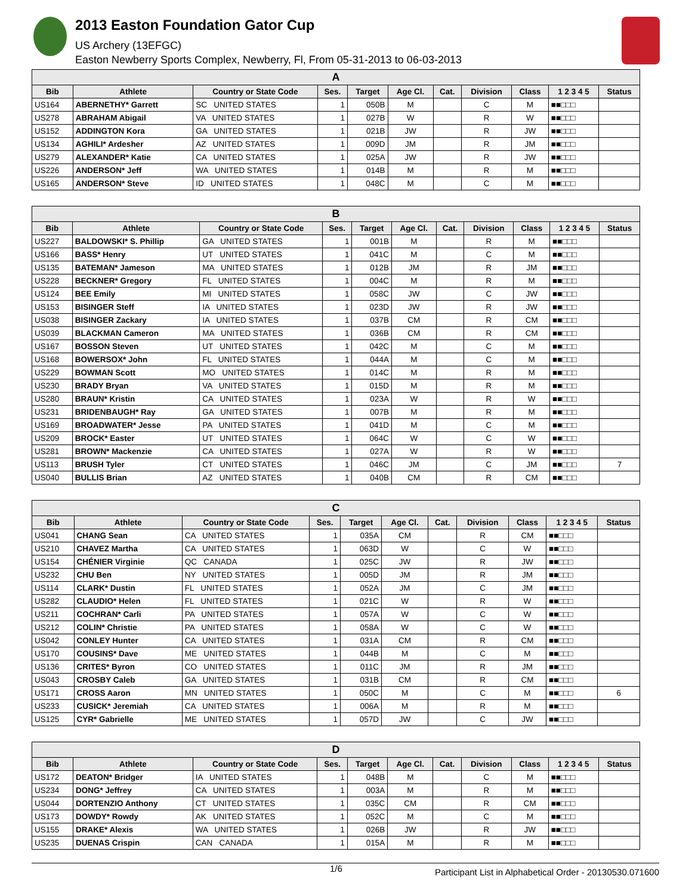2013 Easton Foundation Gator Cup
US Archery (13EFGC)
Easton Newberry Sports Complex, Newberry, Fl, From 05-31-2013 to 06-03-2013
| A | | | | | | | | | | |
| --- | --- | --- | --- | --- | --- | --- | --- | --- | --- | --- |
| Bib | Athlete | Country or State Code | Ses. | Target | Age Cl. | Cat. | Division | Class | 1 2 3 4 5 | Status |
| US164 | ABERNETHY* Garrett | SC UNITED STATES | 1 | 050B | M | | C | M | ■■□□□ | |
| US278 | ABRAHAM Abigail | VA UNITED STATES | 1 | 027B | W | | R | W | ■■□□□ | |
| US152 | ADDINGTON Kora | GA UNITED STATES | 1 | 021B | JW | | R | JW | ■■□□□ | |
| US134 | AGHILI* Ardesher | AZ UNITED STATES | 1 | 009D | JM | | R | JM | ■■□□□ | |
| US279 | ALEXANDER* Katie | CA UNITED STATES | 1 | 025A | JW | | R | JW | ■■□□□ | |
| US226 | ANDERSON* Jeff | WA UNITED STATES | 1 | 014B | M | | R | M | ■■□□□ | |
| US165 | ANDERSON* Steve | ID UNITED STATES | 1 | 048C | M | | C | M | ■■□□□ | |
| B | | | | | | | | | | |
| --- | --- | --- | --- | --- | --- | --- | --- | --- | --- | --- |
| Bib | Athlete | Country or State Code | Ses. | Target | Age Cl. | Cat. | Division | Class | 1 2 3 4 5 | Status |
| US227 | BALDOWSKI* S. Phillip | GA UNITED STATES | 1 | 001B | M | | R | M | ■■□□□ | |
| US166 | BASS* Henry | UT UNITED STATES | 1 | 041C | M | | C | M | ■■□□□ | |
| US135 | BATEMAN* Jameson | MA UNITED STATES | 1 | 012B | JM | | R | JM | ■■□□□ | |
| US228 | BECKNER* Gregory | FL UNITED STATES | 1 | 004C | M | | R | M | ■■□□□ | |
| US124 | BEE Emily | MI UNITED STATES | 1 | 058C | JW | | C | JW | ■■□□□ | |
| US153 | BISINGER Steff | IA UNITED STATES | 1 | 023D | JW | | R | JW | ■■□□□ | |
| US038 | BISINGER Zackary | IA UNITED STATES | 1 | 037B | CM | | R | CM | ■■□□□ | |
| US039 | BLACKMAN Cameron | MA UNITED STATES | 1 | 036B | CM | | R | CM | ■■□□□ | |
| US167 | BOSSON Steven | UT UNITED STATES | 1 | 042C | M | | C | M | ■■□□□ | |
| US168 | BOWERSOX* John | FL UNITED STATES | 1 | 044A | M | | C | M | ■■□□□ | |
| US229 | BOWMAN Scott | MO UNITED STATES | 1 | 014C | M | | R | M | ■■□□□ | |
| US230 | BRADY Bryan | VA UNITED STATES | 1 | 015D | M | | R | M | ■■□□□ | |
| US280 | BRAUN* Kristin | CA UNITED STATES | 1 | 023A | W | | R | W | ■■□□□ | |
| US231 | BRIDENBAUGH* Ray | GA UNITED STATES | 1 | 007B | M | | R | M | ■■□□□ | |
| US169 | BROADWATER* Jesse | PA UNITED STATES | 1 | 041D | M | | C | M | ■■□□□ | |
| US209 | BROCK* Easter | UT UNITED STATES | 1 | 064C | W | | C | W | ■■□□□ | |
| US281 | BROWN* Mackenzie | CA UNITED STATES | 1 | 027A | W | | R | W | ■■□□□ | |
| US113 | BRUSH Tyler | CT UNITED STATES | 1 | 046C | JM | | C | JM | ■■□□□ | 7 |
| US040 | BULLIS Brian | AZ UNITED STATES | 1 | 040B | CM | | R | CM | ■■□□□ | |
| C | | | | | | | | | | |
| --- | --- | --- | --- | --- | --- | --- | --- | --- | --- | --- |
| Bib | Athlete | Country or State Code | Ses. | Target | Age Cl. | Cat. | Division | Class | 1 2 3 4 5 | Status |
| US041 | CHANG Sean | CA UNITED STATES | 1 | 035A | CM | | R | CM | ■■□□□ | |
| US210 | CHAVEZ Martha | CA UNITED STATES | 1 | 063D | W | | C | W | ■■□□□ | |
| US154 | CHÉNIER Virginie | QC CANADA | 1 | 025C | JW | | R | JW | ■■□□□ | |
| US232 | CHU Ben | NY UNITED STATES | 1 | 005D | JM | | R | JM | ■■□□□ | |
| US114 | CLARK* Dustin | FL UNITED STATES | 1 | 052A | JM | | C | JM | ■■□□□ | |
| US282 | CLAUDIO* Helen | FL UNITED STATES | 1 | 021C | W | | R | W | ■■□□□ | |
| US211 | COCHRAN* Carli | PA UNITED STATES | 1 | 057A | W | | C | W | ■■□□□ | |
| US212 | COLIN* Christie | PA UNITED STATES | 1 | 058A | W | | C | W | ■■□□□ | |
| US042 | CONLEY Hunter | CA UNITED STATES | 1 | 031A | CM | | R | CM | ■■□□□ | |
| US170 | COUSINS* Dave | ME UNITED STATES | 1 | 044B | M | | C | M | ■■□□□ | |
| US136 | CRITES* Byron | CO UNITED STATES | 1 | 011C | JM | | R | JM | ■■□□□ | |
| US043 | CROSBY Caleb | GA UNITED STATES | 1 | 031B | CM | | R | CM | ■■□□□ | |
| US171 | CROSS Aaron | MN UNITED STATES | 1 | 050C | M | | C | M | ■■□□□ | 6 |
| US233 | CUSICK* Jeremiah | CA UNITED STATES | 1 | 006A | M | | R | M | ■■□□□ | |
| US125 | CYR* Gabrielle | ME UNITED STATES | 1 | 057D | JW | | C | JW | ■■□□□ | |
| D | | | | | | | | | | |
| --- | --- | --- | --- | --- | --- | --- | --- | --- | --- | --- |
| Bib | Athlete | Country or State Code | Ses. | Target | Age Cl. | Cat. | Division | Class | 1 2 3 4 5 | Status |
| US172 | DEATON* Bridger | IA UNITED STATES | 1 | 048B | M | | C | M | ■■□□□ | |
| US234 | DONG* Jeffrey | CA UNITED STATES | 1 | 003A | M | | R | M | ■■□□□ | |
| US044 | DORTENZIO Anthony | CT UNITED STATES | 1 | 035C | CM | | R | CM | ■■□□□ | |
| US173 | DOWDY* Rowdy | AK UNITED STATES | 1 | 052C | M | | C | M | ■■□□□ | |
| US155 | DRAKE* Alexis | WA UNITED STATES | 1 | 026B | JW | | R | JW | ■■□□□ | |
| US235 | DUENAS Crispin | CAN CANADA | 1 | 015A | M | | R | M | ■■□□□ | |
1/6 Participant List in Alphabetical Order - 20130530.071600